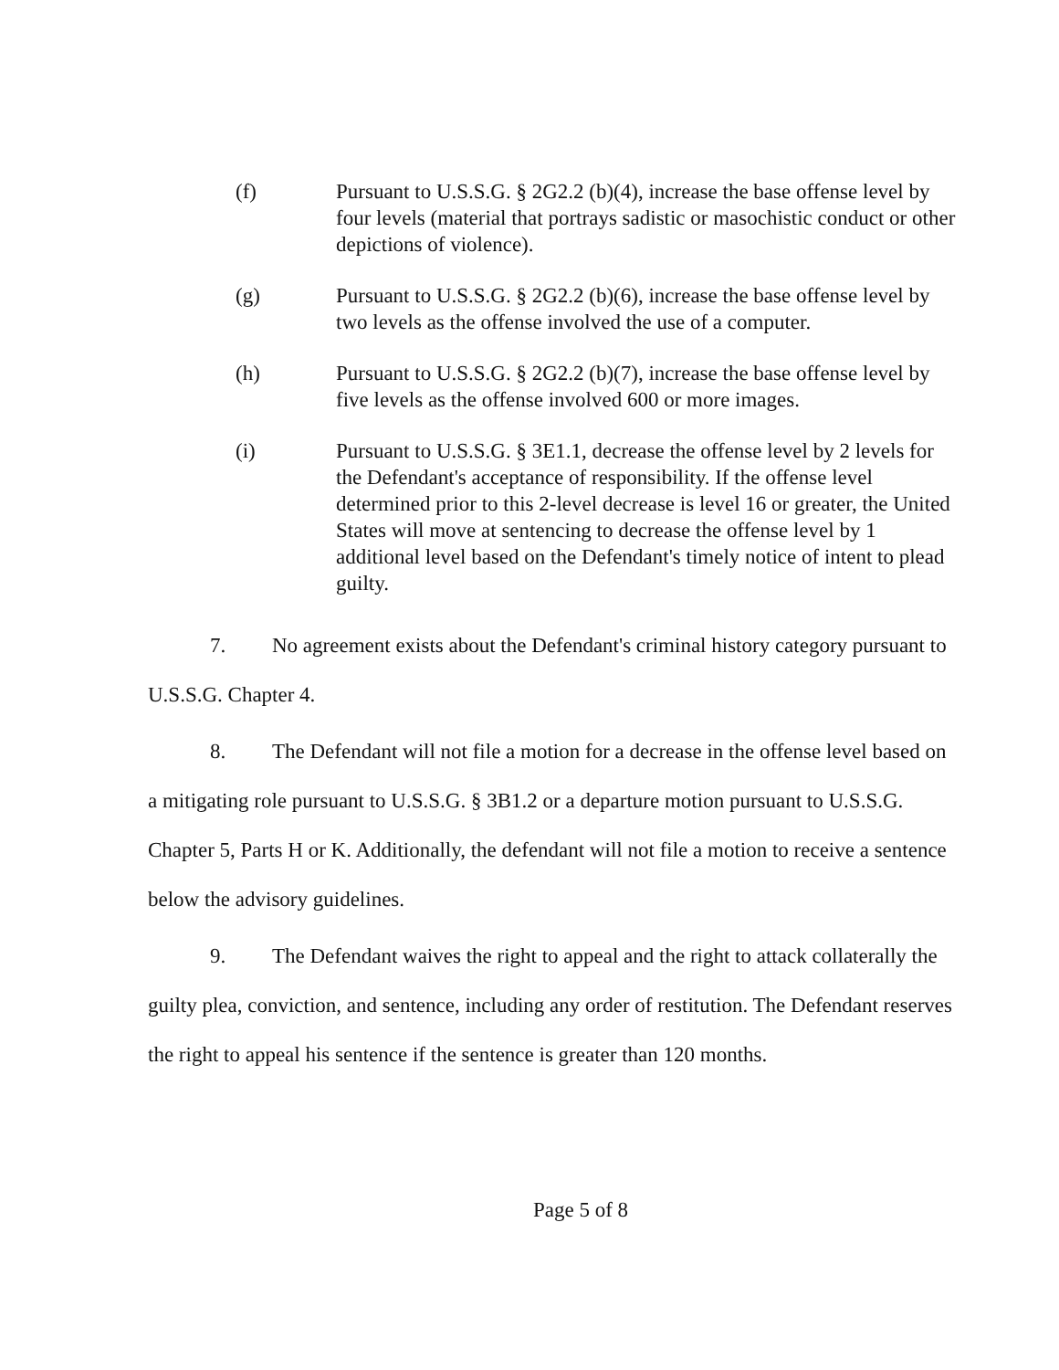(f) Pursuant to U.S.S.G. § 2G2.2 (b)(4), increase the base offense level by four levels (material that portrays sadistic or masochistic conduct or other depictions of violence).
(g) Pursuant to U.S.S.G. § 2G2.2 (b)(6), increase the base offense level by two levels as the offense involved the use of a computer.
(h) Pursuant to U.S.S.G. § 2G2.2 (b)(7), increase the base offense level by five levels as the offense involved 600 or more images.
(i) Pursuant to U.S.S.G. § 3E1.1, decrease the offense level by 2 levels for the Defendant's acceptance of responsibility. If the offense level determined prior to this 2-level decrease is level 16 or greater, the United States will move at sentencing to decrease the offense level by 1 additional level based on the Defendant's timely notice of intent to plead guilty.
7. No agreement exists about the Defendant's criminal history category pursuant to U.S.S.G. Chapter 4.
8. The Defendant will not file a motion for a decrease in the offense level based on a mitigating role pursuant to U.S.S.G. § 3B1.2 or a departure motion pursuant to U.S.S.G. Chapter 5, Parts H or K. Additionally, the defendant will not file a motion to receive a sentence below the advisory guidelines.
9. The Defendant waives the right to appeal and the right to attack collaterally the guilty plea, conviction, and sentence, including any order of restitution. The Defendant reserves the right to appeal his sentence if the sentence is greater than 120 months.
Page 5 of 8